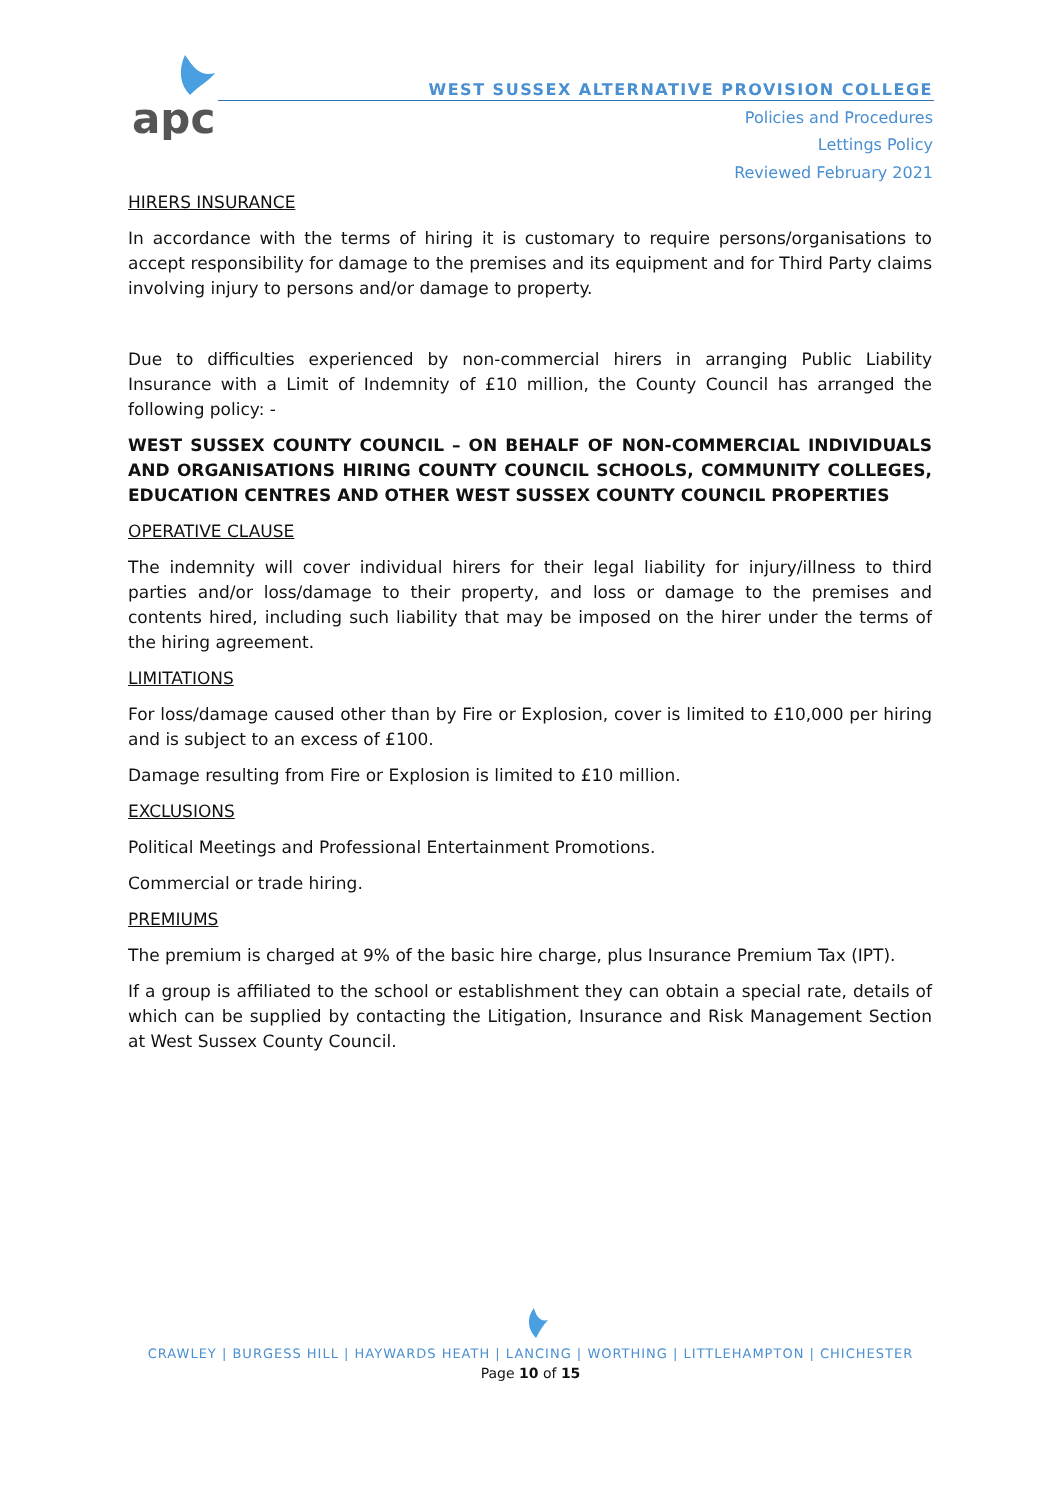apc
WEST SUSSEX ALTERNATIVE PROVISION COLLEGE
Policies and Procedures
Lettings Policy
Reviewed February 2021
HIRERS INSURANCE
In accordance with the terms of hiring it is customary to require persons/organisations to accept responsibility for damage to the premises and its equipment and for Third Party claims involving injury to persons and/or damage to property.
Due to difficulties experienced by non-commercial hirers in arranging Public Liability Insurance with a Limit of Indemnity of £10 million, the County Council has arranged the following policy: -
WEST SUSSEX COUNTY COUNCIL – ON BEHALF OF NON-COMMERCIAL INDIVIDUALS AND ORGANISATIONS HIRING COUNTY COUNCIL SCHOOLS, COMMUNITY COLLEGES, EDUCATION CENTRES AND OTHER WEST SUSSEX COUNTY COUNCIL PROPERTIES
OPERATIVE CLAUSE
The indemnity will cover individual hirers for their legal liability for injury/illness to third parties and/or loss/damage to their property, and loss or damage to the premises and contents hired, including such liability that may be imposed on the hirer under the terms of the hiring agreement.
LIMITATIONS
For loss/damage caused other than by Fire or Explosion, cover is limited to £10,000 per hiring and is subject to an excess of £100.
Damage resulting from Fire or Explosion is limited to £10 million.
EXCLUSIONS
Political Meetings and Professional Entertainment Promotions.
Commercial or trade hiring.
PREMIUMS
The premium is charged at 9% of the basic hire charge, plus Insurance Premium Tax (IPT).
If a group is affiliated to the school or establishment they can obtain a special rate, details of which can be supplied by contacting the Litigation, Insurance and Risk Management Section at West Sussex County Council.
CRAWLEY | BURGESS HILL | HAYWARDS HEATH | LANCING | WORTHING | LITTLEHAMPTON | CHICHESTER
Page 10 of 15